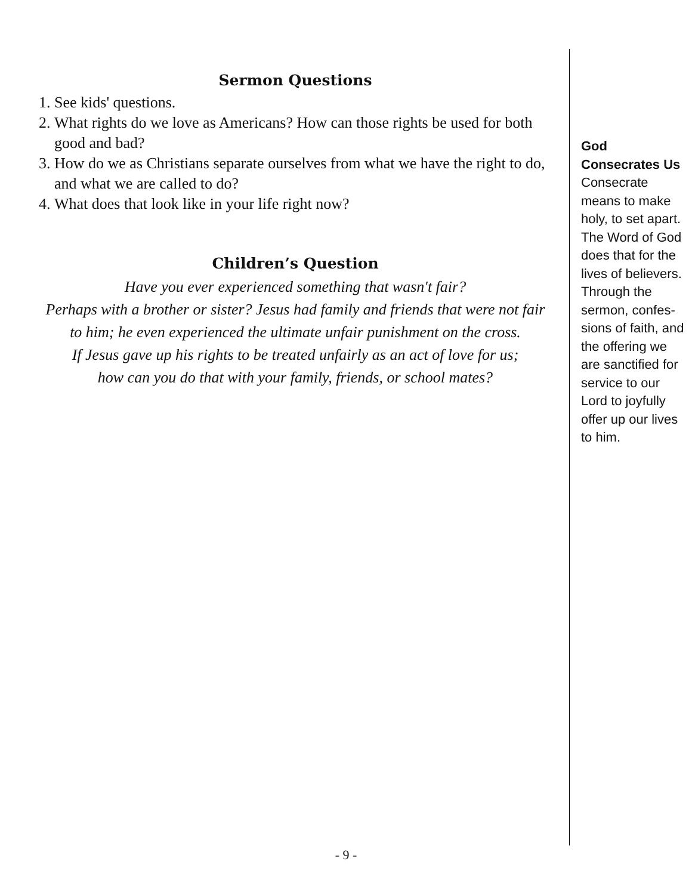Sermon Questions
1. See kids' questions.
2. What rights do we love as Americans? How can those rights be used for both good and bad?
3. How do we as Christians separate ourselves from what we have the right to do, and what we are called to do?
4. What does that look like in your life right now?
Children’s Question
Have you ever experienced something that wasn't fair?
Perhaps with a brother or sister? Jesus had family and friends that were not fair
to him; he even experienced the ultimate unfair punishment on the cross.
If Jesus gave up his rights to be treated unfairly as an act of love for us;
how can you do that with your family, friends, or school mates?
God
Consecrates Us
Consecrate means to make holy, to set apart. The Word of God does that for the lives of believers. Through the sermon, confes-sions of faith, and the offering we are sanctified for service to our Lord to joyfully offer up our lives to him.
- 9 -